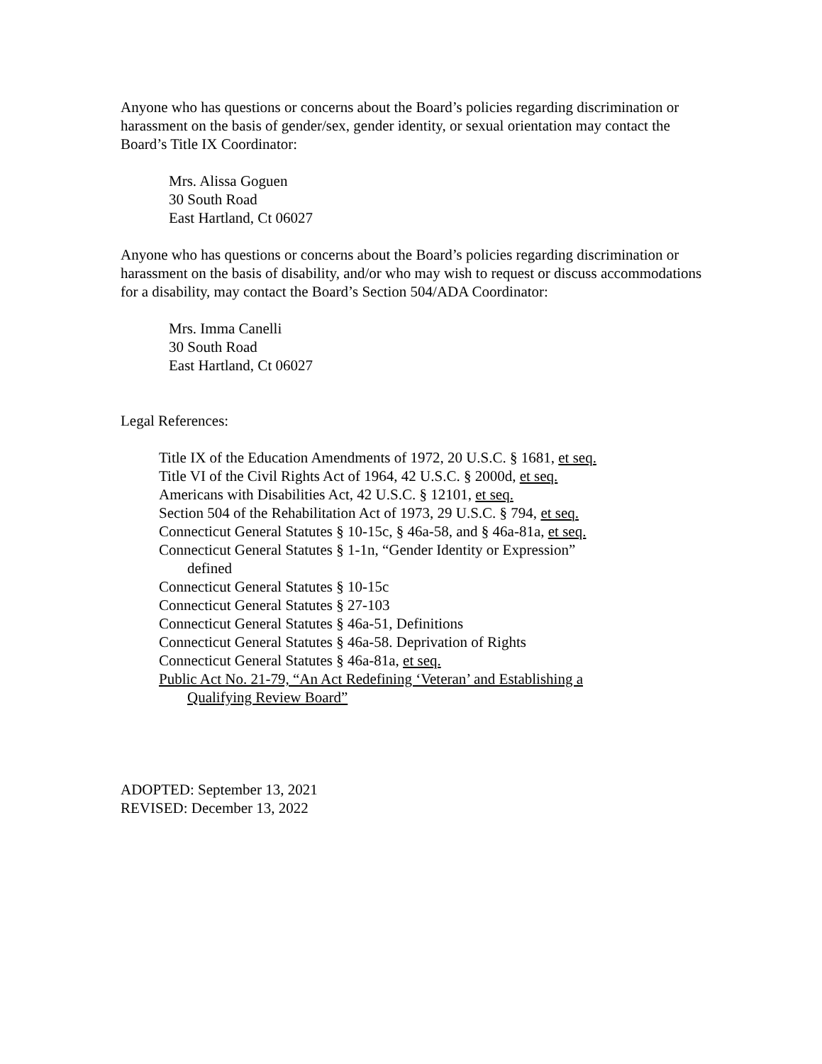Anyone who has questions or concerns about the Board’s policies regarding discrimination or harassment on the basis of gender/sex, gender identity, or sexual orientation may contact the Board’s Title IX Coordinator:
Mrs. Alissa Goguen
30 South Road
East Hartland, Ct 06027
Anyone who has questions or concerns about the Board’s policies regarding discrimination or harassment on the basis of disability, and/or who may wish to request or discuss accommodations for a disability, may contact the Board’s Section 504/ADA Coordinator:
Mrs. Imma Canelli
30 South Road
East Hartland, Ct 06027
Legal References:
Title IX of the Education Amendments of 1972, 20 U.S.C. § 1681, et seq.
Title VI of the Civil Rights Act of 1964, 42 U.S.C. § 2000d, et seq.
Americans with Disabilities Act, 42 U.S.C. § 12101, et seq.
Section 504 of the Rehabilitation Act of 1973, 29 U.S.C. § 794, et seq.
Connecticut General Statutes § 10-15c, § 46a-58, and § 46a-81a, et seq.
Connecticut General Statutes § 1-1n, “Gender Identity or Expression”
defined
Connecticut General Statutes § 10-15c
Connecticut General Statutes § 27-103
Connecticut General Statutes § 46a-51, Definitions
Connecticut General Statutes § 46a-58. Deprivation of Rights
Connecticut General Statutes § 46a-81a, et seq.
Public Act No. 21-79, “An Act Redefining ‘Veteran’ and Establishing a
Qualifying Review Board”
ADOPTED: September 13, 2021
REVISED: December 13, 2022